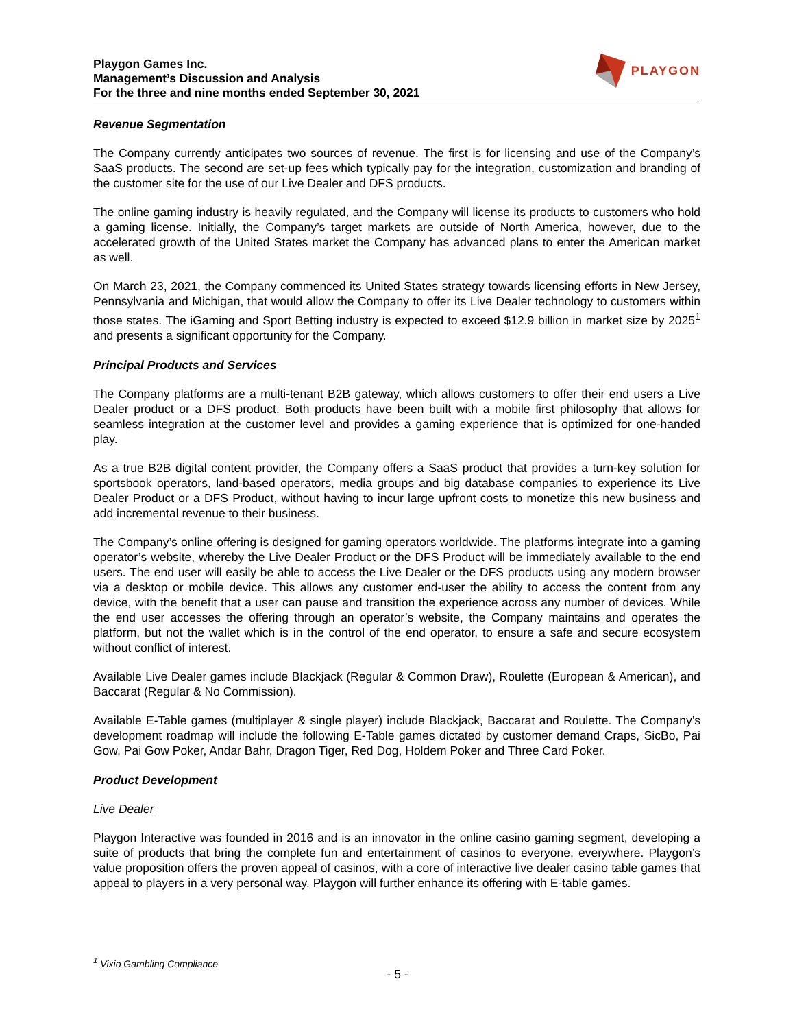Playgon Games Inc.
Management’s Discussion and Analysis
For the three and nine months ended September 30, 2021
PLAYGON
Revenue Segmentation
The Company currently anticipates two sources of revenue. The first is for licensing and use of the Company’s SaaS products. The second are set-up fees which typically pay for the integration, customization and branding of the customer site for the use of our Live Dealer and DFS products.
The online gaming industry is heavily regulated, and the Company will license its products to customers who hold a gaming license. Initially, the Company’s target markets are outside of North America, however, due to the accelerated growth of the United States market the Company has advanced plans to enter the American market as well.
On March 23, 2021, the Company commenced its United States strategy towards licensing efforts in New Jersey, Pennsylvania and Michigan, that would allow the Company to offer its Live Dealer technology to customers within those states. The iGaming and Sport Betting industry is expected to exceed $12.9 billion in market size by 2025<sup>1</sup> and presents a significant opportunity for the Company.
Principal Products and Services
The Company platforms are a multi-tenant B2B gateway, which allows customers to offer their end users a Live Dealer product or a DFS product. Both products have been built with a mobile first philosophy that allows for seamless integration at the customer level and provides a gaming experience that is optimized for one-handed play.
As a true B2B digital content provider, the Company offers a SaaS product that provides a turn-key solution for sportsbook operators, land-based operators, media groups and big database companies to experience its Live Dealer Product or a DFS Product, without having to incur large upfront costs to monetize this new business and add incremental revenue to their business.
The Company’s online offering is designed for gaming operators worldwide. The platforms integrate into a gaming operator’s website, whereby the Live Dealer Product or the DFS Product will be immediately available to the end users. The end user will easily be able to access the Live Dealer or the DFS products using any modern browser via a desktop or mobile device. This allows any customer end-user the ability to access the content from any device, with the benefit that a user can pause and transition the experience across any number of devices. While the end user accesses the offering through an operator’s website, the Company maintains and operates the platform, but not the wallet which is in the control of the end operator, to ensure a safe and secure ecosystem without conflict of interest.
Available Live Dealer games include Blackjack (Regular & Common Draw), Roulette (European & American), and Baccarat (Regular & No Commission).
Available E-Table games (multiplayer & single player) include Blackjack, Baccarat and Roulette. The Company’s development roadmap will include the following E-Table games dictated by customer demand Craps, SicBo, Pai Gow, Pai Gow Poker, Andar Bahr, Dragon Tiger, Red Dog, Holdem Poker and Three Card Poker.
Product Development
Live Dealer
Playgon Interactive was founded in 2016 and is an innovator in the online casino gaming segment, developing a suite of products that bring the complete fun and entertainment of casinos to everyone, everywhere. Playgon’s value proposition offers the proven appeal of casinos, with a core of interactive live dealer casino table games that appeal to players in a very personal way. Playgon will further enhance its offering with E-table games.
<sup>1</sup> Vixio Gambling Compliance
- 5 -